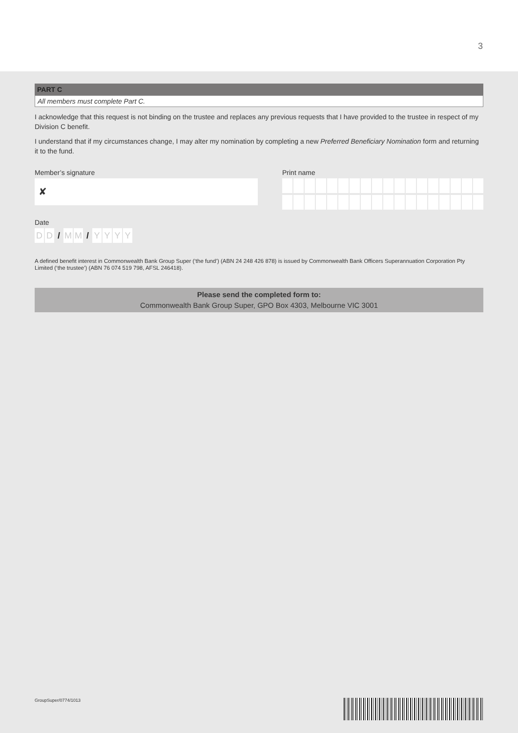3
PART C
All members must complete Part C.
I acknowledge that this request is not binding on the trustee and replaces any previous requests that I have provided to the trustee in respect of my Division C benefit.
I understand that if my circumstances change, I may alter my nomination by completing a new Preferred Beneficiary Nomination form and returning it to the fund.
Member’s signature
✘
Print name
Date
D D / M M / YYYY
A defined benefit interest in Commonwealth Bank Group Super (‘the fund’) (ABN 24 248 426 878) is issued by Commonwealth Bank Officers Superannuation Corporation Pty Limited (‘the trustee’) (ABN 76 074 519 798, AFSL 246418).
Please send the completed form to:
Commonwealth Bank Group Super, GPO Box 4303, Melbourne VIC 3001
GroupSuper/0774/1013